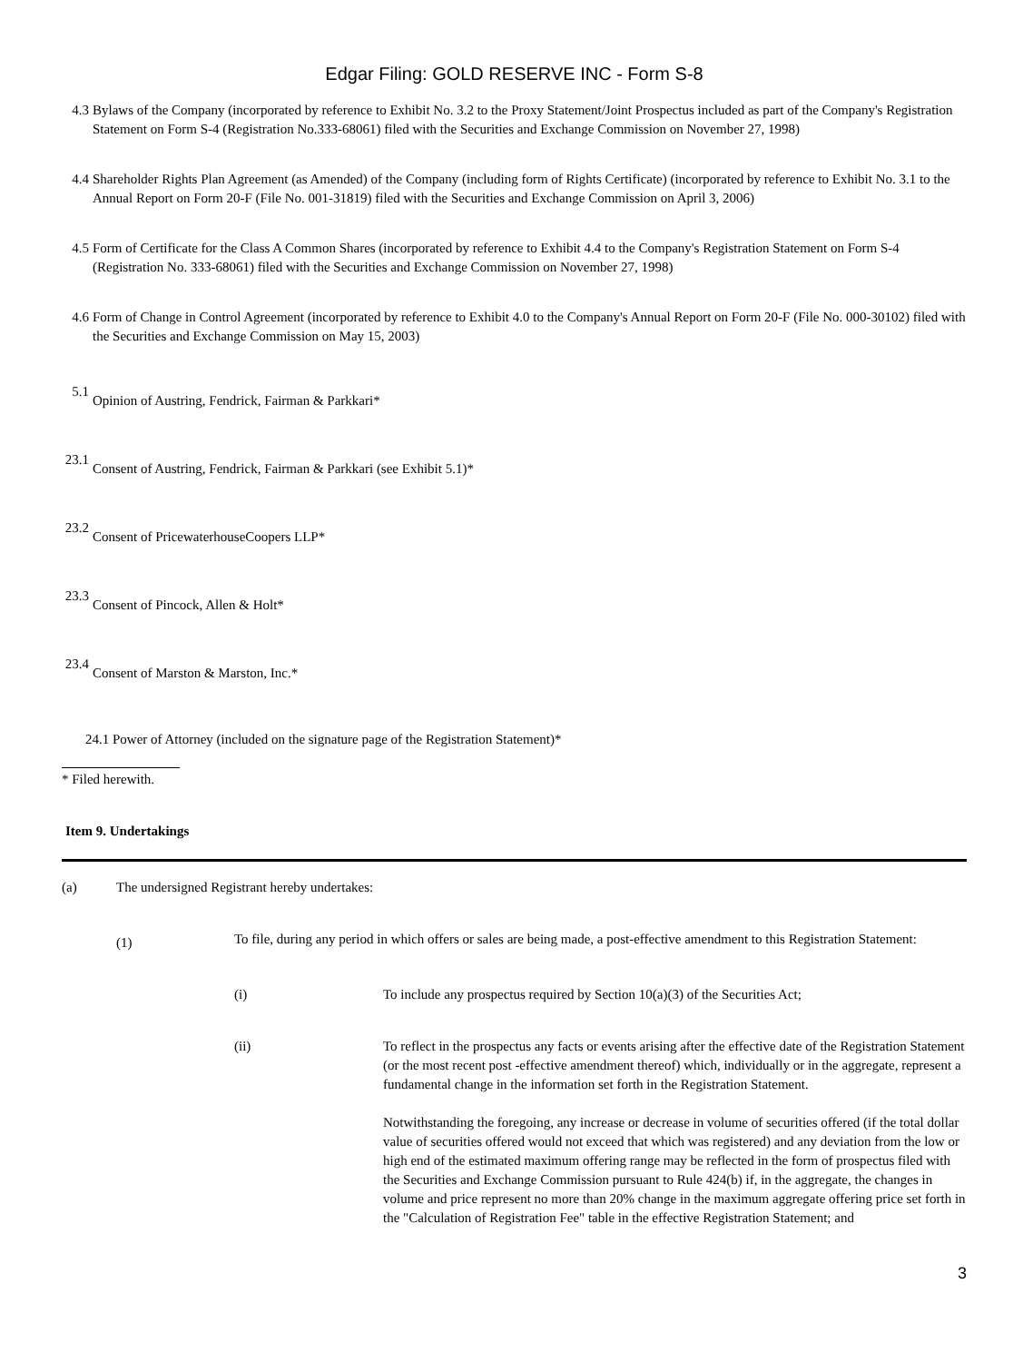Edgar Filing: GOLD RESERVE INC - Form S-8
4.3 Bylaws of the Company (incorporated by reference to Exhibit No. 3.2 to the Proxy Statement/Joint Prospectus included as part of the Company's Registration Statement on Form S-4 (Registration No.333-68061) filed with the Securities and Exchange Commission on November 27, 1998)
4.4 Shareholder Rights Plan Agreement (as Amended) of the Company (including form of Rights Certificate) (incorporated by reference to Exhibit No. 3.1 to the Annual Report on Form 20-F (File No. 001-31819) filed with the Securities and Exchange Commission on April 3, 2006)
4.5 Form of Certificate for the Class A Common Shares (incorporated by reference to Exhibit 4.4 to the Company's Registration Statement on Form S-4 (Registration No. 333-68061) filed with the Securities and Exchange Commission on November 27, 1998)
4.6 Form of Change in Control Agreement (incorporated by reference to Exhibit 4.0 to the Company's Annual Report on Form 20-F (File No. 000-30102) filed with the Securities and Exchange Commission on May 15, 2003)
5.1 Opinion of Austring, Fendrick, Fairman & Parkkari*
23.1
Consent of Austring, Fendrick, Fairman & Parkkari (see Exhibit 5.1)*
23.2
Consent of PricewaterhouseCoopers LLP*
23.3
Consent of Pincock, Allen & Holt*
23.4
Consent of Marston & Marston, Inc.*
24.1 Power of Attorney (included on the signature page of the Registration Statement)*
* Filed herewith.
Item 9. Undertakings
(a) The undersigned Registrant hereby undertakes:
(1)
To file, during any period in which offers or sales are being made, a post-effective amendment to this Registration Statement:
(i) To include any prospectus required by Section 10(a)(3) of the Securities Act;
(ii) To reflect in the prospectus any facts or events arising after the effective date of the Registration Statement (or the most recent post -effective amendment thereof) which, individually or in the aggregate, represent a fundamental change in the information set forth in the Registration Statement.
Notwithstanding the foregoing, any increase or decrease in volume of securities offered (if the total dollar value of securities offered would not exceed that which was registered) and any deviation from the low or high end of the estimated maximum offering range may be reflected in the form of prospectus filed with the Securities and Exchange Commission pursuant to Rule 424(b) if, in the aggregate, the changes in volume and price represent no more than 20% change in the maximum aggregate offering price set forth in the "Calculation of Registration Fee" table in the effective Registration Statement; and
3